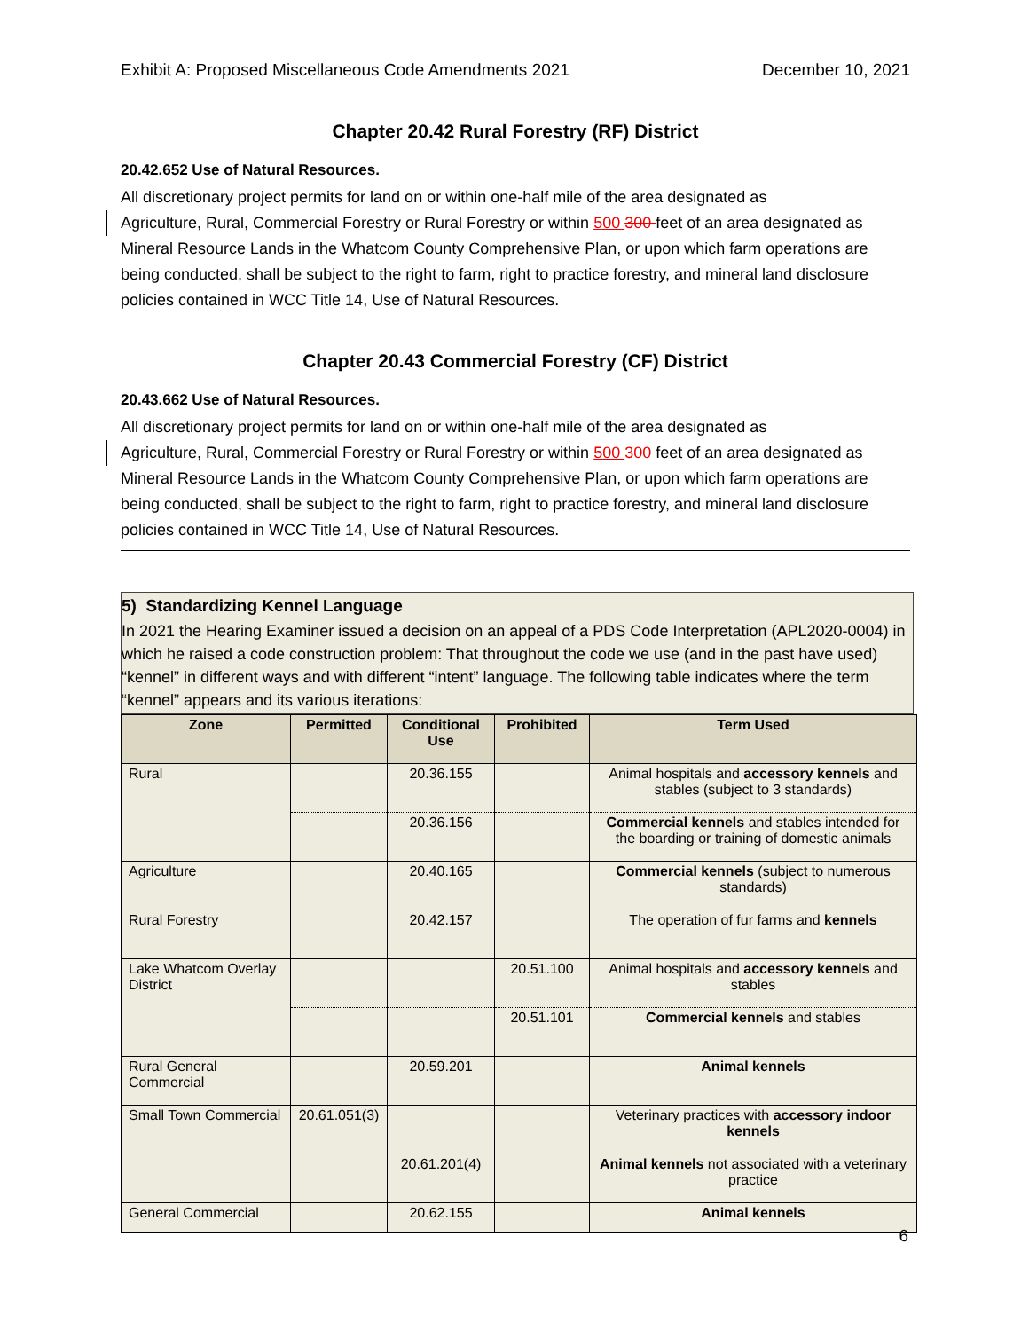Exhibit A: Proposed Miscellaneous Code Amendments 2021 December 10, 2021
Chapter 20.42 Rural Forestry (RF) District
20.42.652 Use of Natural Resources.
All discretionary project permits for land on or within one-half mile of the area designated as
Agriculture, Rural, Commercial Forestry or Rural Forestry or within 500 300 feet of an area designated as
Mineral Resource Lands in the Whatcom County Comprehensive Plan, or upon which farm operations are being conducted, shall be subject to the right to farm, right to practice forestry, and mineral land disclosure policies contained in WCC Title 14, Use of Natural Resources.
Chapter 20.43 Commercial Forestry (CF) District
20.43.662 Use of Natural Resources.
All discretionary project permits for land on or within one-half mile of the area designated as
Agriculture, Rural, Commercial Forestry or Rural Forestry or within 500 300 feet of an area designated as
Mineral Resource Lands in the Whatcom County Comprehensive Plan, or upon which farm operations are being conducted, shall be subject to the right to farm, right to practice forestry, and mineral land disclosure policies contained in WCC Title 14, Use of Natural Resources.
5) Standardizing Kennel Language
In 2021 the Hearing Examiner issued a decision on an appeal of a PDS Code Interpretation (APL2020-0004) in which he raised a code construction problem: That throughout the code we use (and in the past have used) “kennel” in different ways and with different “intent” language. The following table indicates where the term “kennel” appears and its various iterations:
| Zone | Permitted | Conditional Use | Prohibited | Term Used |
| --- | --- | --- | --- | --- |
| Rural | | 20.36.155 | | Animal hospitals and accessory kennels and stables (subject to 3 standards) |
| | | 20.36.156 | | Commercial kennels and stables intended for the boarding or training of domestic animals |
| Agriculture | | 20.40.165 | | Commercial kennels (subject to numerous standards) |
| Rural Forestry | | 20.42.157 | | The operation of fur farms and kennels |
| Lake Whatcom Overlay District | | | 20.51.100 | Animal hospitals and accessory kennels and stables |
| | | | 20.51.101 | Commercial kennels and stables |
| Rural General Commercial | | 20.59.201 | | Animal kennels |
| Small Town Commercial | 20.61.051(3) | | | Veterinary practices with accessory indoor kennels |
| | | 20.61.201(4) | | Animal kennels not associated with a veterinary practice |
| General Commercial | | 20.62.155 | | Animal kennels |
6